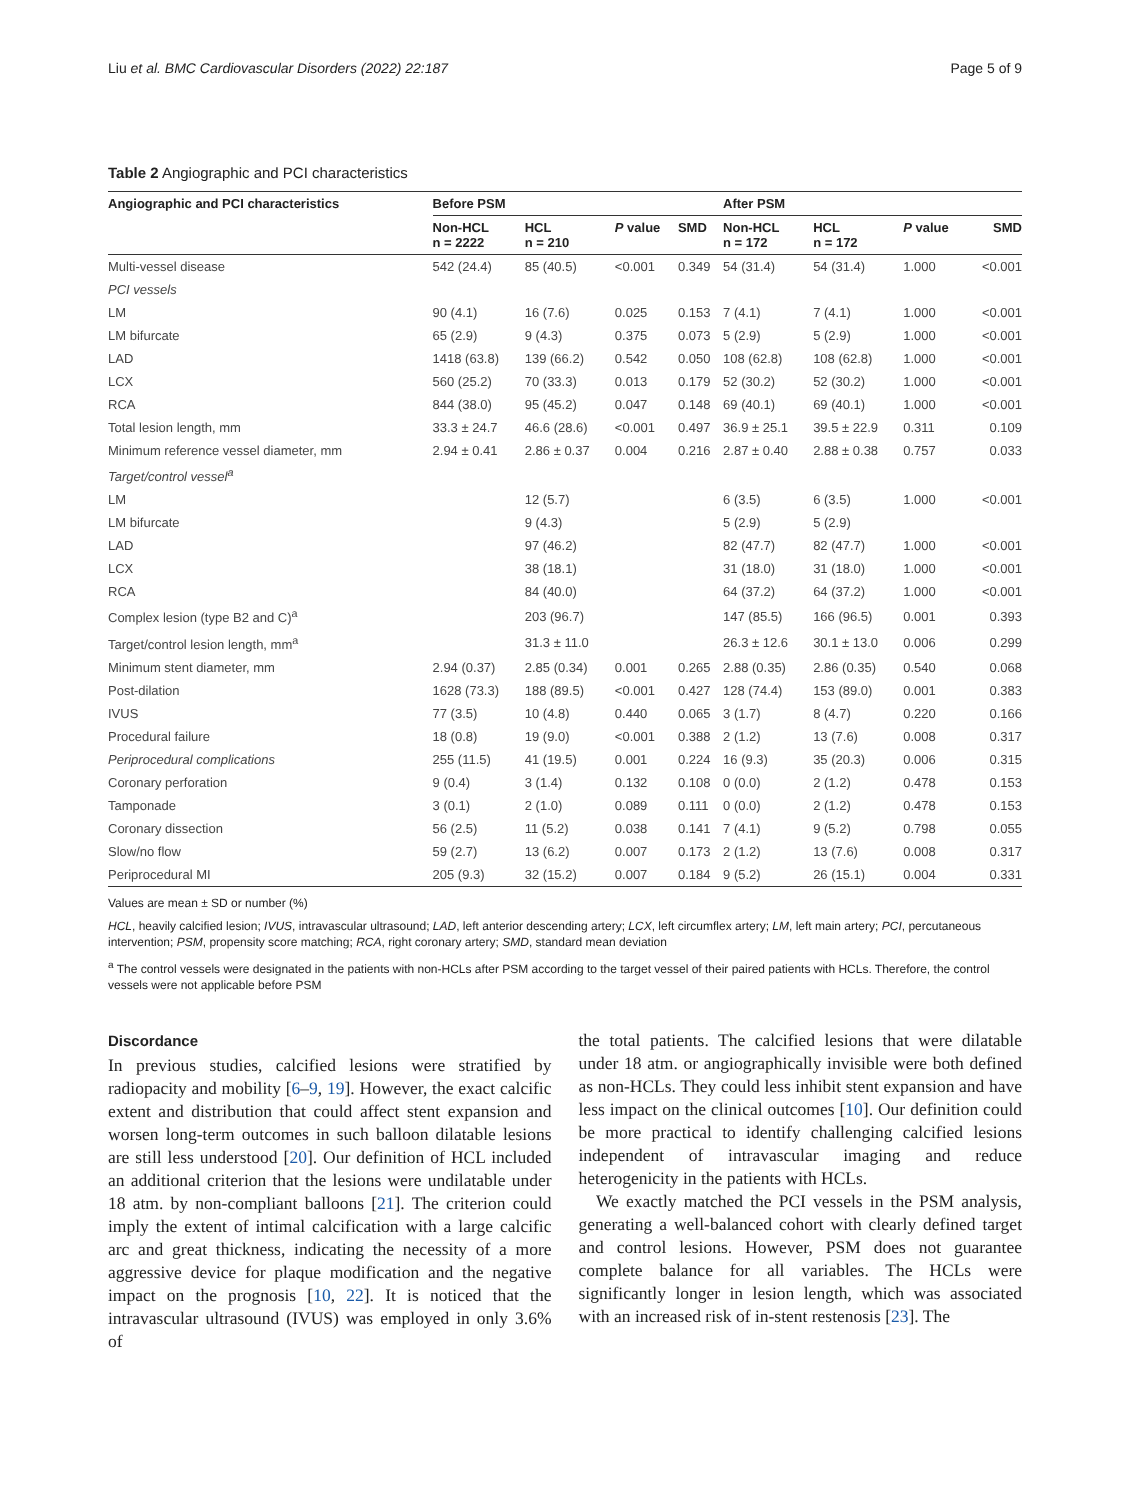Liu et al. BMC Cardiovascular Disorders (2022) 22:187 Page 5 of 9
Table 2 Angiographic and PCI characteristics
| Angiographic and PCI characteristics | Before PSM | | | | After PSM | | | |
| --- | --- | --- | --- | --- | --- | --- | --- | --- |
| | Non-HCL n = 2222 | HCL n = 210 | P value | SMD | Non-HCL n = 172 | HCL n = 172 | P value | SMD |
| Multi-vessel disease | 542 (24.4) | 85 (40.5) | <0.001 | 0.349 | 54 (31.4) | 54 (31.4) | 1.000 | <0.001 |
| PCI vessels | | | | | | | | |
| LM | 90 (4.1) | 16 (7.6) | 0.025 | 0.153 | 7 (4.1) | 7 (4.1) | 1.000 | <0.001 |
| LM bifurcate | 65 (2.9) | 9 (4.3) | 0.375 | 0.073 | 5 (2.9) | 5 (2.9) | 1.000 | <0.001 |
| LAD | 1418 (63.8) | 139 (66.2) | 0.542 | 0.050 | 108 (62.8) | 108 (62.8) | 1.000 | <0.001 |
| LCX | 560 (25.2) | 70 (33.3) | 0.013 | 0.179 | 52 (30.2) | 52 (30.2) | 1.000 | <0.001 |
| RCA | 844 (38.0) | 95 (45.2) | 0.047 | 0.148 | 69 (40.1) | 69 (40.1) | 1.000 | <0.001 |
| Total lesion length, mm | 33.3 ± 24.7 | 46.6 (28.6) | <0.001 | 0.497 | 36.9 ± 25.1 | 39.5 ± 22.9 | 0.311 | 0.109 |
| Minimum reference vessel diameter, mm | 2.94 ± 0.41 | 2.86 ± 0.37 | 0.004 | 0.216 | 2.87 ± 0.40 | 2.88 ± 0.38 | 0.757 | 0.033 |
| Target/control vessel<sup>a</sup> | | | | | | | | |
| LM | | 12 (5.7) | | | 6 (3.5) | 6 (3.5) | 1.000 | <0.001 |
| LM bifurcate | | 9 (4.3) | | | 5 (2.9) | 5 (2.9) | | |
| LAD | | 97 (46.2) | | | 82 (47.7) | 82 (47.7) | 1.000 | <0.001 |
| LCX | | 38 (18.1) | | | 31 (18.0) | 31 (18.0) | 1.000 | <0.001 |
| RCA | | 84 (40.0) | | | 64 (37.2) | 64 (37.2) | 1.000 | <0.001 |
| Complex lesion (type B2 and C)<sup>a</sup> | | 203 (96.7) | | | 147 (85.5) | 166 (96.5) | 0.001 | 0.393 |
| Target/control lesion length, mm<sup>a</sup> | | 31.3 ± 11.0 | | | 26.3 ± 12.6 | 30.1 ± 13.0 | 0.006 | 0.299 |
| Minimum stent diameter, mm | 2.94 (0.37) | 2.85 (0.34) | 0.001 | 0.265 | 2.88 (0.35) | 2.86 (0.35) | 0.540 | 0.068 |
| Post-dilation | 1628 (73.3) | 188 (89.5) | <0.001 | 0.427 | 128 (74.4) | 153 (89.0) | 0.001 | 0.383 |
| IVUS | 77 (3.5) | 10 (4.8) | 0.440 | 0.065 | 3 (1.7) | 8 (4.7) | 0.220 | 0.166 |
| Procedural failure | 18 (0.8) | 19 (9.0) | <0.001 | 0.388 | 2 (1.2) | 13 (7.6) | 0.008 | 0.317 |
| Periprocedural complications | 255 (11.5) | 41 (19.5) | 0.001 | 0.224 | 16 (9.3) | 35 (20.3) | 0.006 | 0.315 |
| Coronary perforation | 9 (0.4) | 3 (1.4) | 0.132 | 0.108 | 0 (0.0) | 2 (1.2) | 0.478 | 0.153 |
| Tamponade | 3 (0.1) | 2 (1.0) | 0.089 | 0.111 | 0 (0.0) | 2 (1.2) | 0.478 | 0.153 |
| Coronary dissection | 56 (2.5) | 11 (5.2) | 0.038 | 0.141 | 7 (4.1) | 9 (5.2) | 0.798 | 0.055 |
| Slow/no flow | 59 (2.7) | 13 (6.2) | 0.007 | 0.173 | 2 (1.2) | 13 (7.6) | 0.008 | 0.317 |
| Periprocedural MI | 205 (9.3) | 32 (15.2) | 0.007 | 0.184 | 9 (5.2) | 26 (15.1) | 0.004 | 0.331 |
Values are mean ± SD or number (%)
HCL, heavily calcified lesion; IVUS, intravascular ultrasound; LAD, left anterior descending artery; LCX, left circumflex artery; LM, left main artery; PCI, percutaneous intervention; PSM, propensity score matching; RCA, right coronary artery; SMD, standard mean deviation
<sup>a</sup> The control vessels were designated in the patients with non-HCLs after PSM according to the target vessel of their paired patients with HCLs. Therefore, the control vessels were not applicable before PSM
Discordance
In previous studies, calcified lesions were stratified by radiopacity and mobility [6–9, 19]. However, the exact calcific extent and distribution that could affect stent expansion and worsen long-term outcomes in such balloon dilatable lesions are still less understood [20]. Our definition of HCL included an additional criterion that the lesions were undilatable under 18 atm. by non-compliant balloons [21]. The criterion could imply the extent of intimal calcification with a large calcific arc and great thickness, indicating the necessity of a more aggressive device for plaque modification and the negative impact on the prognosis [10, 22]. It is noticed that the intravascular ultrasound (IVUS) was employed in only 3.6% of
the total patients. The calcified lesions that were dilatable under 18 atm. or angiographically invisible were both defined as non-HCLs. They could less inhibit stent expansion and have less impact on the clinical outcomes [10]. Our definition could be more practical to identify challenging calcified lesions independent of intravascular imaging and reduce heterogenicity in the patients with HCLs.
We exactly matched the PCI vessels in the PSM analysis, generating a well-balanced cohort with clearly defined target and control lesions. However, PSM does not guarantee complete balance for all variables. The HCLs were significantly longer in lesion length, which was associated with an increased risk of in-stent restenosis [23]. The